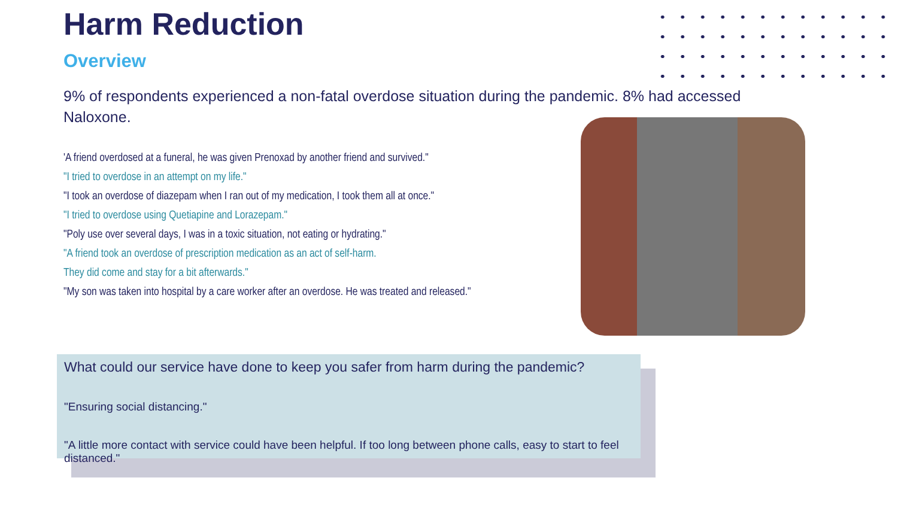Harm Reduction
Overview
9% of respondents experienced a non-fatal overdose situation during the pandemic. 8% had accessed Naloxone.
'A friend overdosed at a funeral, he was given Prenoxad by another friend and survived."
"I tried to overdose in an attempt on my life."
"I took an overdose of diazepam when I ran out of my medication, I took them all at once."
"I tried to overdose using Quetiapine and Lorazepam."
"Poly use over several days, I was in a toxic situation, not eating or hydrating."
"A friend took an overdose of prescription medication as an act of self-harm.
They did come and stay for a bit afterwards."
"My son was taken into hospital by a care worker after an overdose. He was treated and released."
What could our service have done to keep you safer from harm during the pandemic?
"Ensuring social distancing."
"A little more contact with service could have been helpful. If too long between phone calls, easy to start to feel distanced."